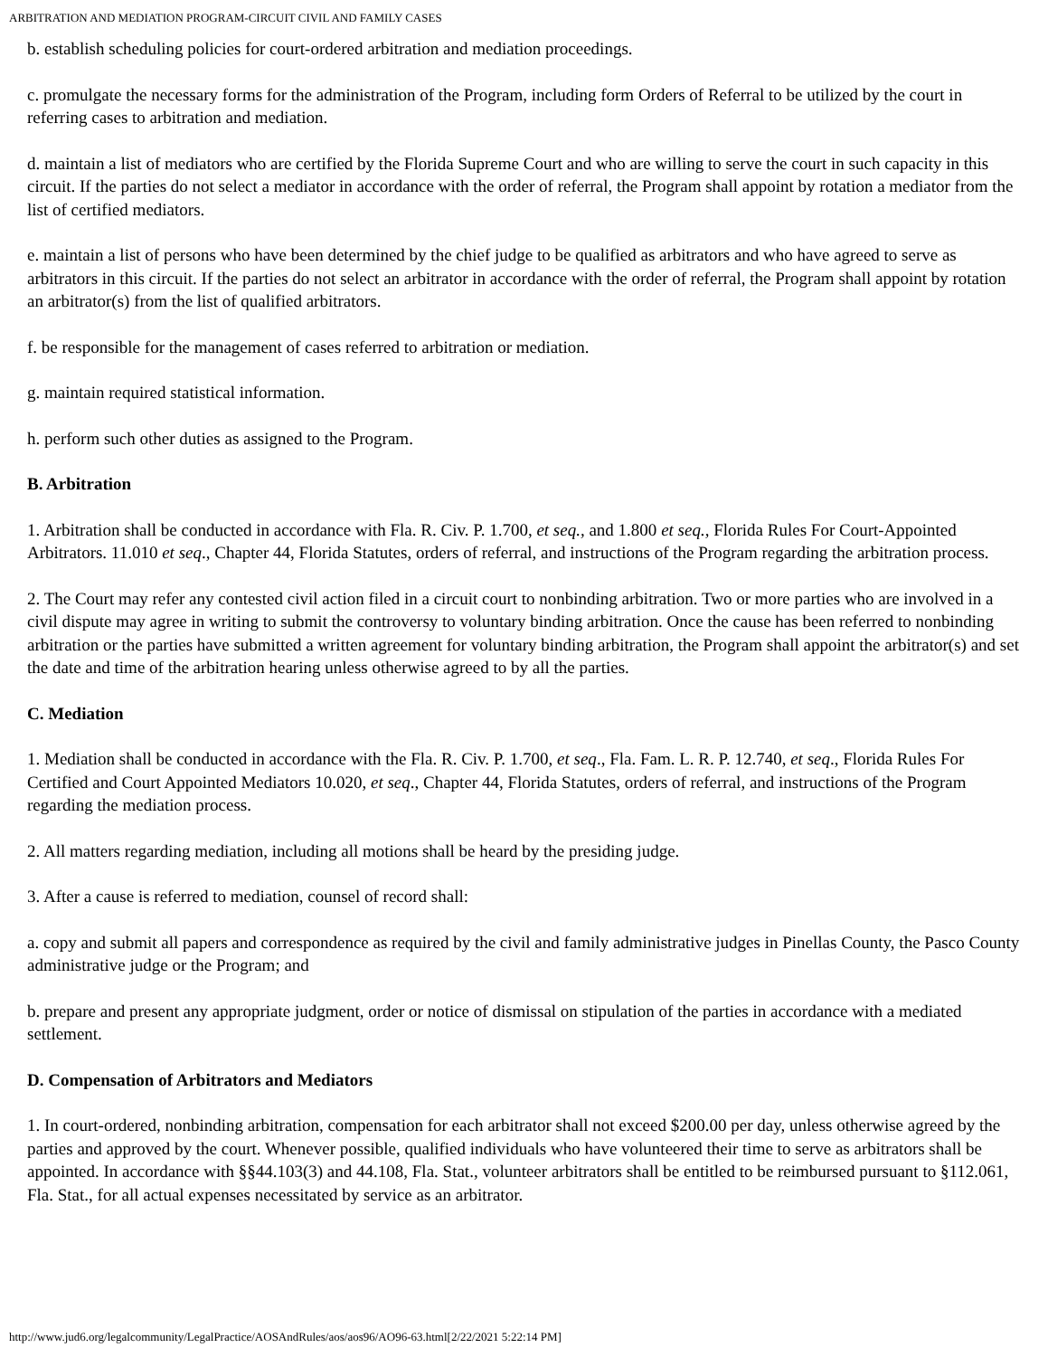ARBITRATION AND MEDIATION PROGRAM-CIRCUIT CIVIL AND FAMILY CASES
b. establish scheduling policies for court-ordered arbitration and mediation proceedings.
c. promulgate the necessary forms for the administration of the Program, including form Orders of Referral to be utilized by the court in referring cases to arbitration and mediation.
d. maintain a list of mediators who are certified by the Florida Supreme Court and who are willing to serve the court in such capacity in this circuit. If the parties do not select a mediator in accordance with the order of referral, the Program shall appoint by rotation a mediator from the list of certified mediators.
e. maintain a list of persons who have been determined by the chief judge to be qualified as arbitrators and who have agreed to serve as arbitrators in this circuit. If the parties do not select an arbitrator in accordance with the order of referral, the Program shall appoint by rotation an arbitrator(s) from the list of qualified arbitrators.
f. be responsible for the management of cases referred to arbitration or mediation.
g. maintain required statistical information.
h. perform such other duties as assigned to the Program.
B. Arbitration
1. Arbitration shall be conducted in accordance with Fla. R. Civ. P. 1.700, et seq., and 1.800 et seq., Florida Rules For Court-Appointed Arbitrators. 11.010 et seq., Chapter 44, Florida Statutes, orders of referral, and instructions of the Program regarding the arbitration process.
2. The Court may refer any contested civil action filed in a circuit court to nonbinding arbitration. Two or more parties who are involved in a civil dispute may agree in writing to submit the controversy to voluntary binding arbitration. Once the cause has been referred to nonbinding arbitration or the parties have submitted a written agreement for voluntary binding arbitration, the Program shall appoint the arbitrator(s) and set the date and time of the arbitration hearing unless otherwise agreed to by all the parties.
C. Mediation
1. Mediation shall be conducted in accordance with the Fla. R. Civ. P. 1.700, et seq., Fla. Fam. L. R. P. 12.740, et seq., Florida Rules For Certified and Court Appointed Mediators 10.020, et seq., Chapter 44, Florida Statutes, orders of referral, and instructions of the Program regarding the mediation process.
2. All matters regarding mediation, including all motions shall be heard by the presiding judge.
3. After a cause is referred to mediation, counsel of record shall:
a. copy and submit all papers and correspondence as required by the civil and family administrative judges in Pinellas County, the Pasco County administrative judge or the Program; and
b. prepare and present any appropriate judgment, order or notice of dismissal on stipulation of the parties in accordance with a mediated settlement.
D. Compensation of Arbitrators and Mediators
1. In court-ordered, nonbinding arbitration, compensation for each arbitrator shall not exceed $200.00 per day, unless otherwise agreed by the parties and approved by the court. Whenever possible, qualified individuals who have volunteered their time to serve as arbitrators shall be appointed. In accordance with §§44.103(3) and 44.108, Fla. Stat., volunteer arbitrators shall be entitled to be reimbursed pursuant to §112.061, Fla. Stat., for all actual expenses necessitated by service as an arbitrator.
http://www.jud6.org/legalcommunity/LegalPractice/AOSAndRules/aos/aos96/AO96-63.html[2/22/2021 5:22:14 PM]